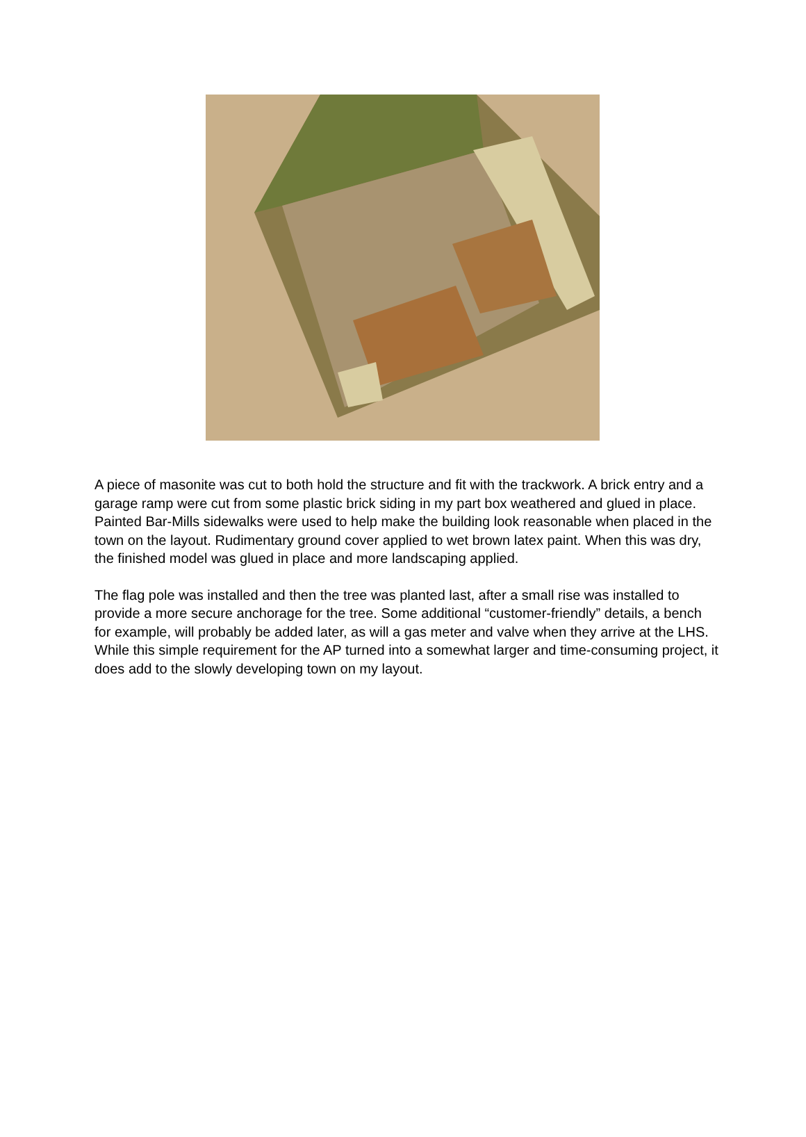A piece of masonite was cut to both hold the structure and fit with the trackwork. A brick entry and a garage ramp were cut from some plastic brick siding in my part box weathered and glued in place. Painted Bar-Mills sidewalks were used to help make the building look reasonable when placed in the town on the layout. Rudimentary ground cover applied to wet brown latex paint. When this was dry, the finished model was glued in place and more landscaping applied.
The flag pole was installed and then the tree was planted last, after a small rise was installed to provide a more secure anchorage for the tree. Some additional “customer-friendly” details, a bench for example, will probably be added later, as will a gas meter and valve when they arrive at the LHS. While this simple requirement for the AP turned into a somewhat larger and time-consuming project, it does add to the slowly developing town on my layout.